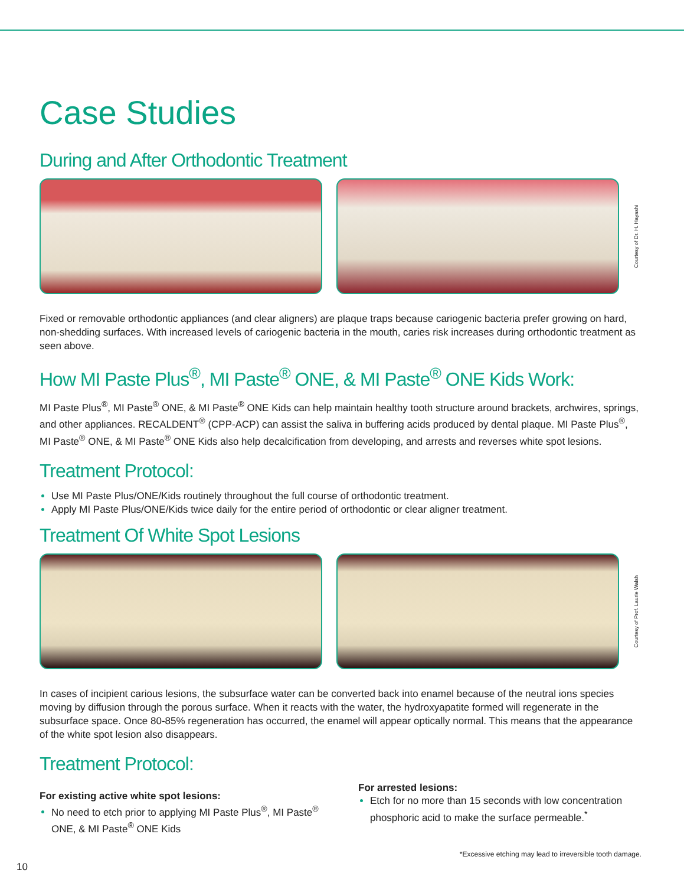Case Studies
During and After Orthodontic Treatment
Courtesy of Dr. H. Hayashi
Fixed or removable orthodontic appliances (and clear aligners) are plaque traps because cariogenic bacteria prefer growing on hard, non-shedding surfaces. With increased levels of cariogenic bacteria in the mouth, caries risk increases during orthodontic treatment as seen above.
How MI Paste Plus<sup>®</sup>, MI Paste<sup>®</sup> ONE, & MI Paste<sup>®</sup> ONE Kids Work:
MI Paste Plus<sup>®</sup>, MI Paste<sup>®</sup> ONE, & MI Paste<sup>®</sup> ONE Kids can help maintain healthy tooth structure around brackets, archwires, springs, and other appliances. RECALDENT<sup>®</sup> (CPP-ACP) can assist the saliva in buffering acids produced by dental plaque. MI Paste Plus<sup>®</sup>, MI Paste<sup>®</sup> ONE, & MI Paste<sup>®</sup> ONE Kids also help decalcification from developing, and arrests and reverses white spot lesions.
Treatment Protocol:
Use MI Paste Plus/ONE/Kids routinely throughout the full course of orthodontic treatment.
Apply MI Paste Plus/ONE/Kids twice daily for the entire period of orthodontic or clear aligner treatment.
Treatment Of White Spot Lesions
Courtesy of Prof. Laurie Walsh
In cases of incipient carious lesions, the subsurface water can be converted back into enamel because of the neutral ions species moving by diffusion through the porous surface. When it reacts with the water, the hydroxyapatite formed will regenerate in the subsurface space. Once 80-85% regeneration has occurred, the enamel will appear optically normal. This means that the appearance of the white spot lesion also disappears.
Treatment Protocol:
For existing active white spot lesions:
No need to etch prior to applying MI Paste Plus<sup>®</sup>, MI Paste<sup>®</sup> ONE, & MI Paste<sup>®</sup> ONE Kids
For arrested lesions:
Etch for no more than 15 seconds with low concentration phosphoric acid to make the surface permeable.<sup>*</sup>
*Excessive etching may lead to irreversible tooth damage.
10